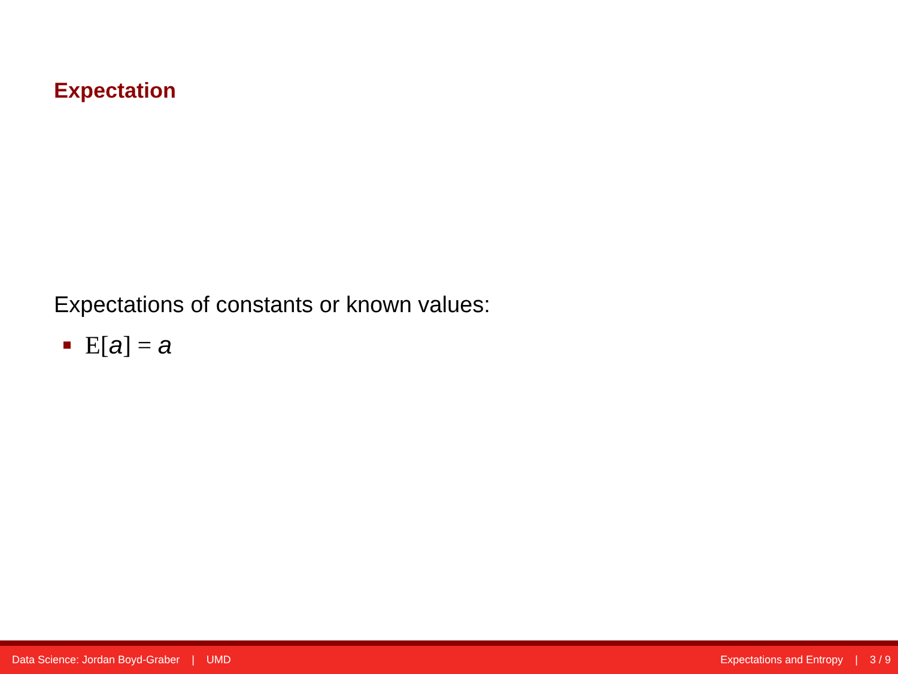Expectation
Expectations of constants or known values:
E[a] = a
Data Science: Jordan Boyd-Graber | UMD Expectations and Entropy | 3 / 9